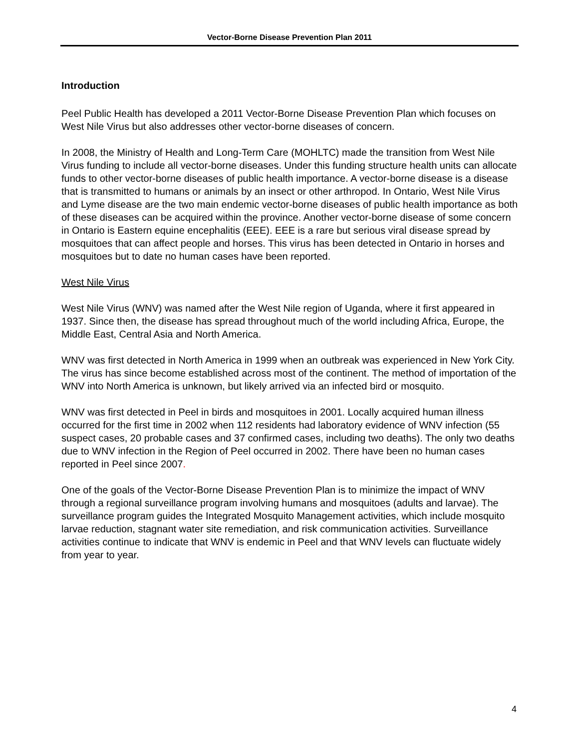Vector-Borne Disease Prevention Plan 2011
Introduction
Peel Public Health has developed a 2011 Vector-Borne Disease Prevention Plan which focuses on West Nile Virus but also addresses other vector-borne diseases of concern.
In 2008, the Ministry of Health and Long-Term Care (MOHLTC) made the transition from West Nile Virus funding to include all vector-borne diseases. Under this funding structure health units can allocate funds to other vector-borne diseases of public health importance. A vector-borne disease is a disease that is transmitted to humans or animals by an insect or other arthropod. In Ontario, West Nile Virus and Lyme disease are the two main endemic vector-borne diseases of public health importance as both of these diseases can be acquired within the province. Another vector-borne disease of some concern in Ontario is Eastern equine encephalitis (EEE). EEE is a rare but serious viral disease spread by mosquitoes that can affect people and horses. This virus has been detected in Ontario in horses and mosquitoes but to date no human cases have been reported.
West Nile Virus
West Nile Virus (WNV) was named after the West Nile region of Uganda, where it first appeared in 1937. Since then, the disease has spread throughout much of the world including Africa, Europe, the Middle East, Central Asia and North America.
WNV was first detected in North America in 1999 when an outbreak was experienced in New York City. The virus has since become established across most of the continent. The method of importation of the WNV into North America is unknown, but likely arrived via an infected bird or mosquito.
WNV was first detected in Peel in birds and mosquitoes in 2001. Locally acquired human illness occurred for the first time in 2002 when 112 residents had laboratory evidence of WNV infection (55 suspect cases, 20 probable cases and 37 confirmed cases, including two deaths). The only two deaths due to WNV infection in the Region of Peel occurred in 2002. There have been no human cases reported in Peel since 2007.
One of the goals of the Vector-Borne Disease Prevention Plan is to minimize the impact of WNV through a regional surveillance program involving humans and mosquitoes (adults and larvae). The surveillance program guides the Integrated Mosquito Management activities, which include mosquito larvae reduction, stagnant water site remediation, and risk communication activities. Surveillance activities continue to indicate that WNV is endemic in Peel and that WNV levels can fluctuate widely from year to year.
4